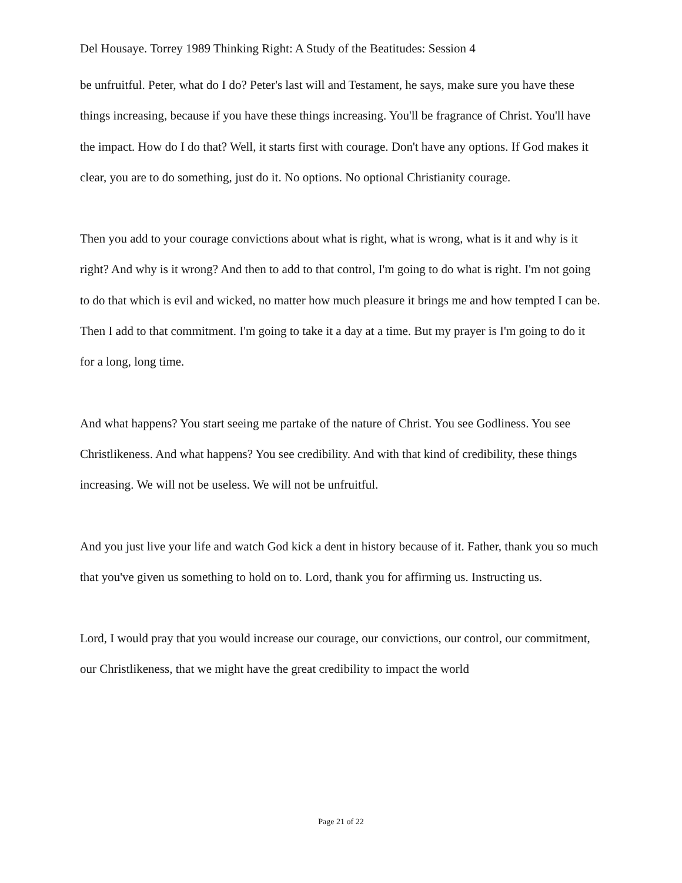Del Housaye. Torrey 1989 Thinking Right: A Study of the Beatitudes: Session 4
be unfruitful. Peter, what do I do? Peter's last will and Testament, he says, make sure you have these things increasing, because if you have these things increasing. You'll be fragrance of Christ. You'll have the impact. How do I do that? Well, it starts first with courage. Don't have any options. If God makes it clear, you are to do something, just do it. No options. No optional Christianity courage.
Then you add to your courage convictions about what is right, what is wrong, what is it and why is it right? And why is it wrong? And then to add to that control, I'm going to do what is right. I'm not going to do that which is evil and wicked, no matter how much pleasure it brings me and how tempted I can be. Then I add to that commitment. I'm going to take it a day at a time. But my prayer is I'm going to do it for a long, long time.
And what happens? You start seeing me partake of the nature of Christ. You see Godliness. You see Christlikeness. And what happens? You see credibility. And with that kind of credibility, these things increasing. We will not be useless. We will not be unfruitful.
And you just live your life and watch God kick a dent in history because of it. Father, thank you so much that you've given us something to hold on to. Lord, thank you for affirming us. Instructing us.
Lord, I would pray that you would increase our courage, our convictions, our control, our commitment, our Christlikeness, that we might have the great credibility to impact the world
Page 21 of 22